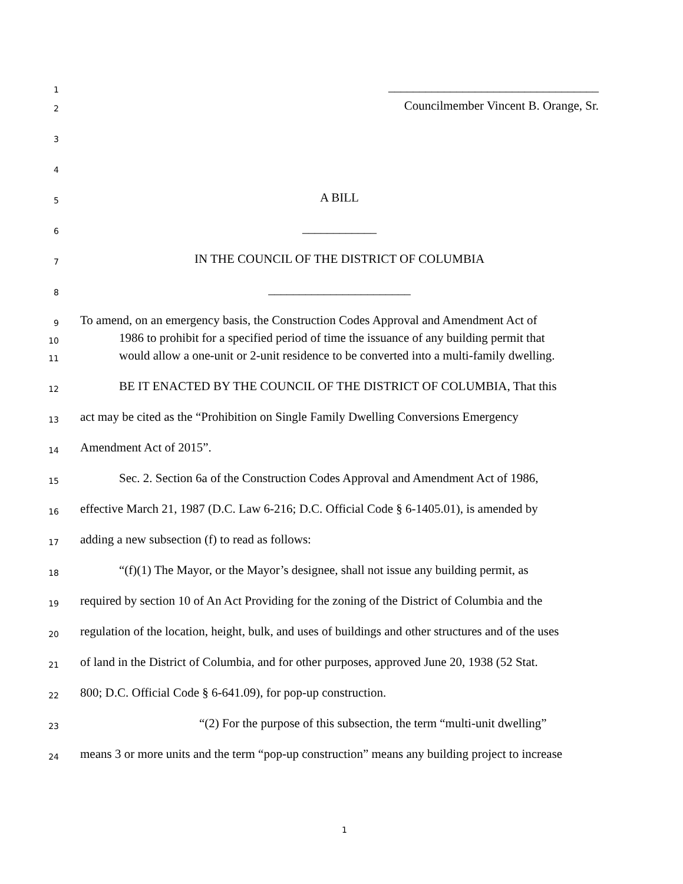1
__________________________________
2
Councilmember Vincent B. Orange, Sr.
3
4
5
A BILL
6
____________
7
IN THE COUNCIL OF THE DISTRICT OF COLUMBIA
8
_______________________
9
To amend, on an emergency basis, the Construction Codes Approval and Amendment Act of
10
1986 to prohibit for a specified period of time the issuance of any building permit that
11
would allow a one-unit or 2-unit residence to be converted into a multi-family dwelling.
12
BE IT ENACTED BY THE COUNCIL OF THE DISTRICT OF COLUMBIA, That this
13
act may be cited as the “Prohibition on Single Family Dwelling Conversions Emergency
14
Amendment Act of 2015”.
15
Sec. 2. Section 6a of the Construction Codes Approval and Amendment Act of 1986,
16
effective March 21, 1987 (D.C. Law 6-216; D.C. Official Code § 6-1405.01), is amended by
17
adding a new subsection (f) to read as follows:
18
“(f)(1) The Mayor, or the Mayor’s designee, shall not issue any building permit, as
19
required by section 10 of An Act Providing for the zoning of the District of Columbia and the
20
regulation of the location, height, bulk, and uses of buildings and other structures and of the uses
21
of land in the District of Columbia, and for other purposes, approved June 20, 1938 (52 Stat.
22
800; D.C. Official Code § 6-641.09), for pop-up construction.
23
“(2) For the purpose of this subsection, the term “multi-unit dwelling”
24
means 3 or more units and the term “pop-up construction” means any building project to increase
1